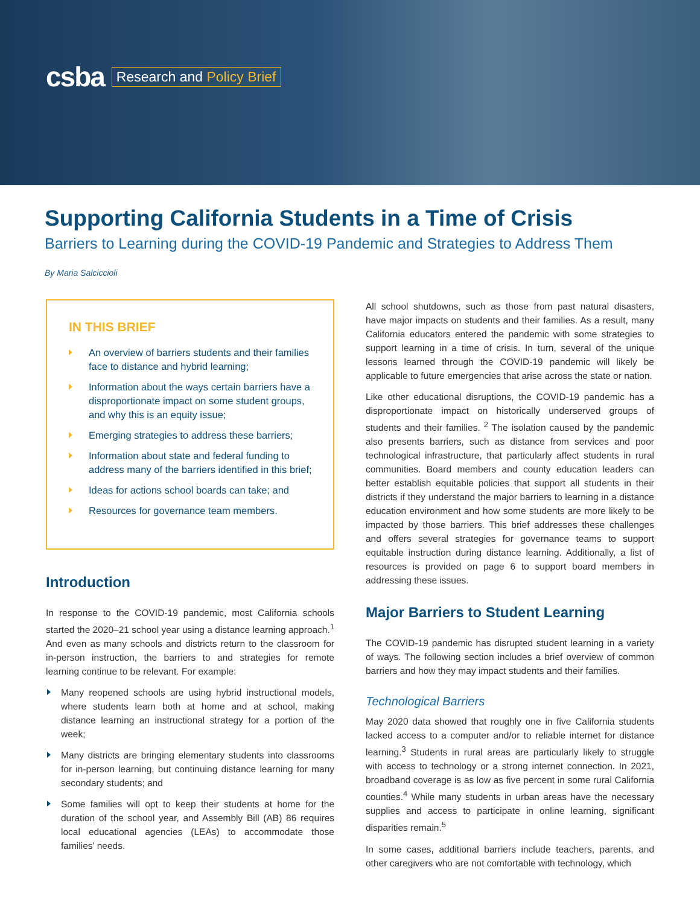csba
Research and Policy Brief
Supporting California Students in a Time of Crisis
Barriers to Learning during the COVID-19 Pandemic and Strategies to Address Them
By Maria Salciccioli
IN THIS BRIEF
An overview of barriers students and their families face to distance and hybrid learning;
Information about the ways certain barriers have a disproportionate impact on some student groups, and why this is an equity issue;
Emerging strategies to address these barriers;
Information about state and federal funding to address many of the barriers identified in this brief;
Ideas for actions school boards can take; and
Resources for governance team members.
Introduction
In response to the COVID-19 pandemic, most California schools started the 2020–21 school year using a distance learning approach.<sup>1</sup> And even as many schools and districts return to the classroom for in-person instruction, the barriers to and strategies for remote learning continue to be relevant. For example:
Many reopened schools are using hybrid instructional models, where students learn both at home and at school, making distance learning an instructional strategy for a portion of the week;
Many districts are bringing elementary students into classrooms for in-person learning, but continuing distance learning for many secondary students; and
Some families will opt to keep their students at home for the duration of the school year, and Assembly Bill (AB) 86 requires local educational agencies (LEAs) to accommodate those families’ needs.
All school shutdowns, such as those from past natural disasters, have major impacts on students and their families. As a result, many California educators entered the pandemic with some strategies to support learning in a time of crisis. In turn, several of the unique lessons learned through the COVID-19 pandemic will likely be applicable to future emergencies that arise across the state or nation.
Like other educational disruptions, the COVID-19 pandemic has a disproportionate impact on historically underserved groups of students and their families. <sup>2</sup> The isolation caused by the pandemic also presents barriers, such as distance from services and poor technological infrastructure, that particularly affect students in rural communities. Board members and county education leaders can better establish equitable policies that support all students in their districts if they understand the major barriers to learning in a distance education environment and how some students are more likely to be impacted by those barriers. This brief addresses these challenges and offers several strategies for governance teams to support equitable instruction during distance learning. Additionally, a list of resources is provided on page 6 to support board members in addressing these issues.
Major Barriers to Student Learning
The COVID-19 pandemic has disrupted student learning in a variety of ways. The following section includes a brief overview of common barriers and how they may impact students and their families.
Technological Barriers
May 2020 data showed that roughly one in five California students lacked access to a computer and/or to reliable internet for distance learning.<sup>3</sup> Students in rural areas are particularly likely to struggle with access to technology or a strong internet connection. In 2021, broadband coverage is as low as five percent in some rural California counties.<sup>4</sup> While many students in urban areas have the necessary supplies and access to participate in online learning, significant disparities remain.<sup>5</sup>
In some cases, additional barriers include teachers, parents, and other caregivers who are not comfortable with technology, which